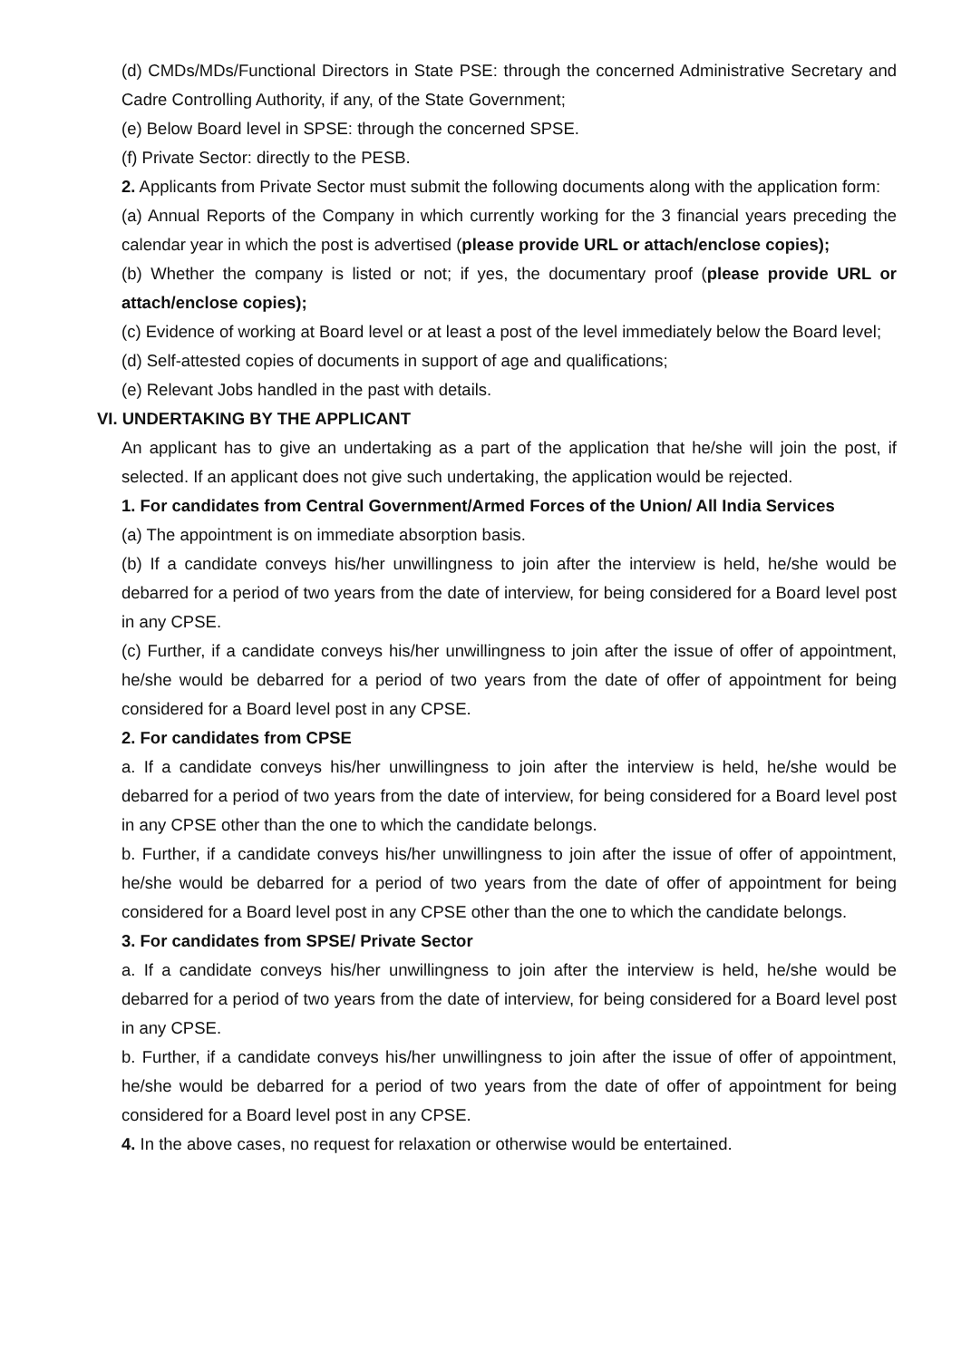(d) CMDs/MDs/Functional Directors in State PSE: through the concerned Administrative Secretary and Cadre Controlling Authority, if any, of the State Government;
(e) Below Board level in SPSE: through the concerned SPSE.
(f) Private Sector: directly to the PESB.
2. Applicants from Private Sector must submit the following documents along with the application form:
(a) Annual Reports of the Company in which currently working for the 3 financial years preceding the calendar year in which the post is advertised (please provide URL or attach/enclose copies);
(b) Whether the company is listed or not; if yes, the documentary proof (please provide URL or attach/enclose copies);
(c) Evidence of working at Board level or at least a post of the level immediately below the Board level;
(d) Self-attested copies of documents in support of age and qualifications;
(e) Relevant Jobs handled in the past with details.
VI. UNDERTAKING BY THE APPLICANT
An applicant has to give an undertaking as a part of the application that he/she will join the post, if selected. If an applicant does not give such undertaking, the application would be rejected.
1. For candidates from Central Government/Armed Forces of the Union/ All India Services
(a) The appointment is on immediate absorption basis.
(b) If a candidate conveys his/her unwillingness to join after the interview is held, he/she would be debarred for a period of two years from the date of interview, for being considered for a Board level post in any CPSE.
(c) Further, if a candidate conveys his/her unwillingness to join after the issue of offer of appointment, he/she would be debarred for a period of two years from the date of offer of appointment for being considered for a Board level post in any CPSE.
2. For candidates from CPSE
a. If a candidate conveys his/her unwillingness to join after the interview is held, he/she would be debarred for a period of two years from the date of interview, for being considered for a Board level post in any CPSE other than the one to which the candidate belongs.
b. Further, if a candidate conveys his/her unwillingness to join after the issue of offer of appointment, he/she would be debarred for a period of two years from the date of offer of appointment for being considered for a Board level post in any CPSE other than the one to which the candidate belongs.
3. For candidates from SPSE/ Private Sector
a. If a candidate conveys his/her unwillingness to join after the interview is held, he/she would be debarred for a period of two years from the date of interview, for being considered for a Board level post in any CPSE.
b. Further, if a candidate conveys his/her unwillingness to join after the issue of offer of appointment, he/she would be debarred for a period of two years from the date of offer of appointment for being considered for a Board level post in any CPSE.
4. In the above cases, no request for relaxation or otherwise would be entertained.